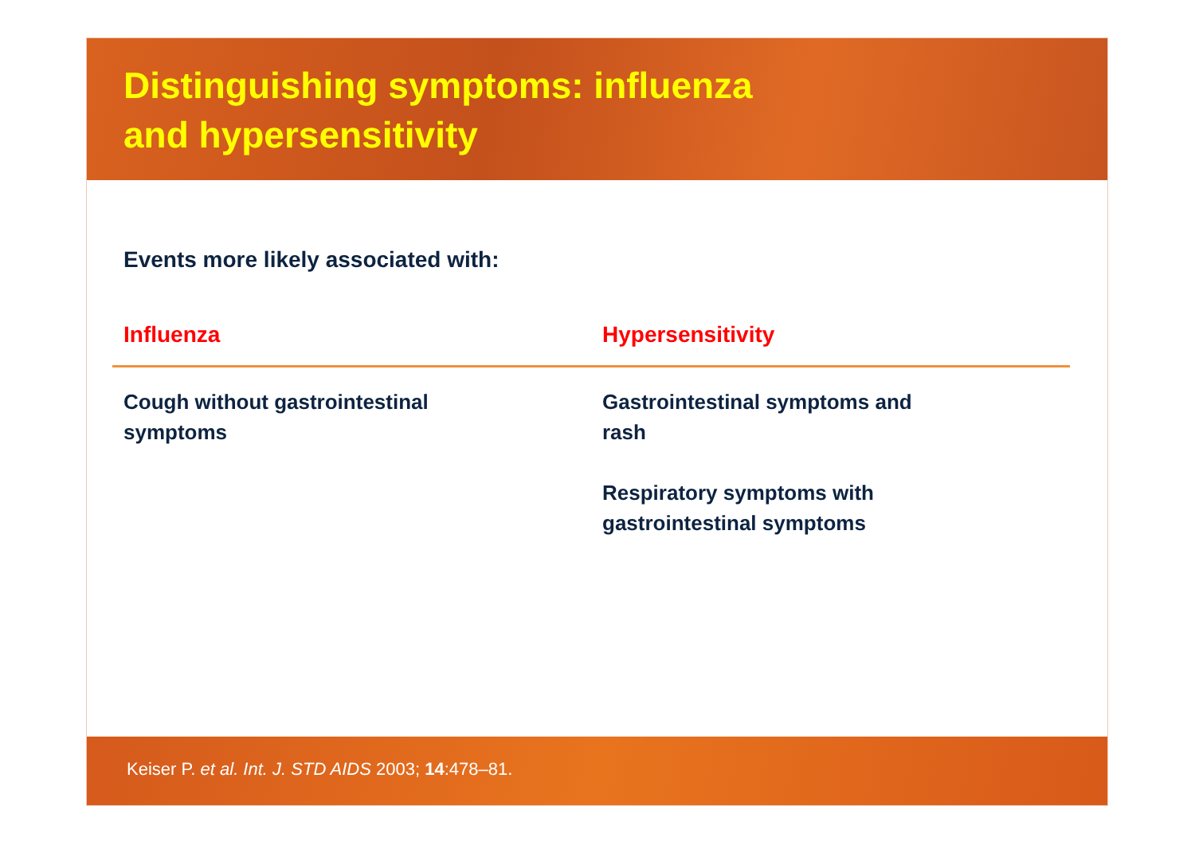Distinguishing symptoms: influenza
and hypersensitivity
Events more likely associated with:
| Influenza | Hypersensitivity |
| --- | --- |
| Cough without gastrointestinal symptoms | Gastrointestinal symptoms and rash Respiratory symptoms with gastrointestinal symptoms |
Keiser P. et al. Int. J. STD AIDS 2003; 14:478–81.